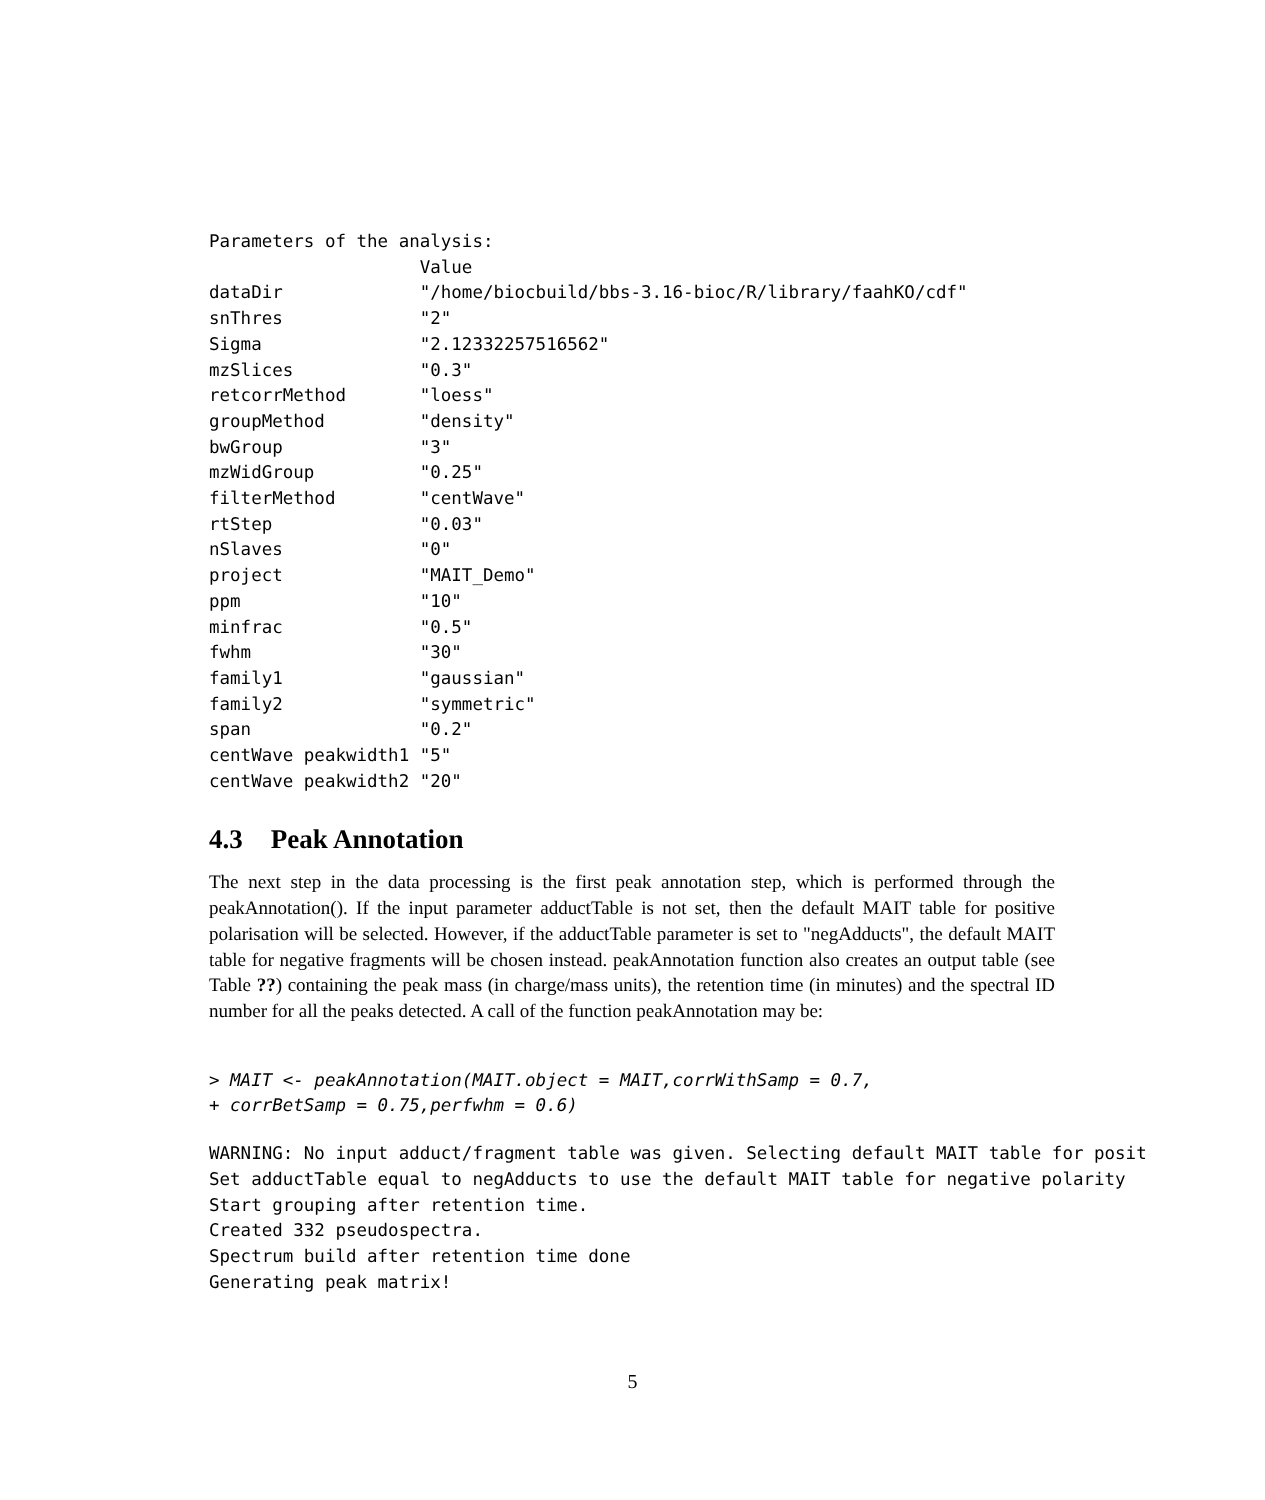Parameters of the analysis:
                    Value
dataDir             "/home/biocbuild/bbs-3.16-bioc/R/library/faahKO/cdf"
snThres             "2"
Sigma               "2.12332257516562"
mzSlices            "0.3"
retcorrMethod       "loess"
groupMethod         "density"
bwGroup             "3"
mzWidGroup          "0.25"
filterMethod        "centWave"
rtStep              "0.03"
nSlaves             "0"
project             "MAIT_Demo"
ppm                 "10"
minfrac             "0.5"
fwhm                "30"
family1             "gaussian"
family2             "symmetric"
span                "0.2"
centWave peakwidth1 "5"
centWave peakwidth2 "20"
4.3 Peak Annotation
The next step in the data processing is the first peak annotation step, which is performed through the peakAnnotation(). If the input parameter adductTable is not set, then the default MAIT table for positive polarisation will be selected. However, if the adductTable parameter is set to "negAdducts", the default MAIT table for negative fragments will be chosen instead. peakAnnotation function also creates an output table (see Table ??) containing the peak mass (in charge/mass units), the retention time (in minutes) and the spectral ID number for all the peaks detected. A call of the function peakAnnotation may be:
> MAIT <- peakAnnotation(MAIT.object = MAIT,corrWithSamp = 0.7,
+ corrBetSamp = 0.75,perfwhm = 0.6)
WARNING: No input adduct/fragment table was given. Selecting default MAIT table for posit
Set adductTable equal to negAdducts to use the default MAIT table for negative polarity
Start grouping after retention time.
Created 332 pseudospectra.
Spectrum build after retention time done
Generating peak matrix!
5